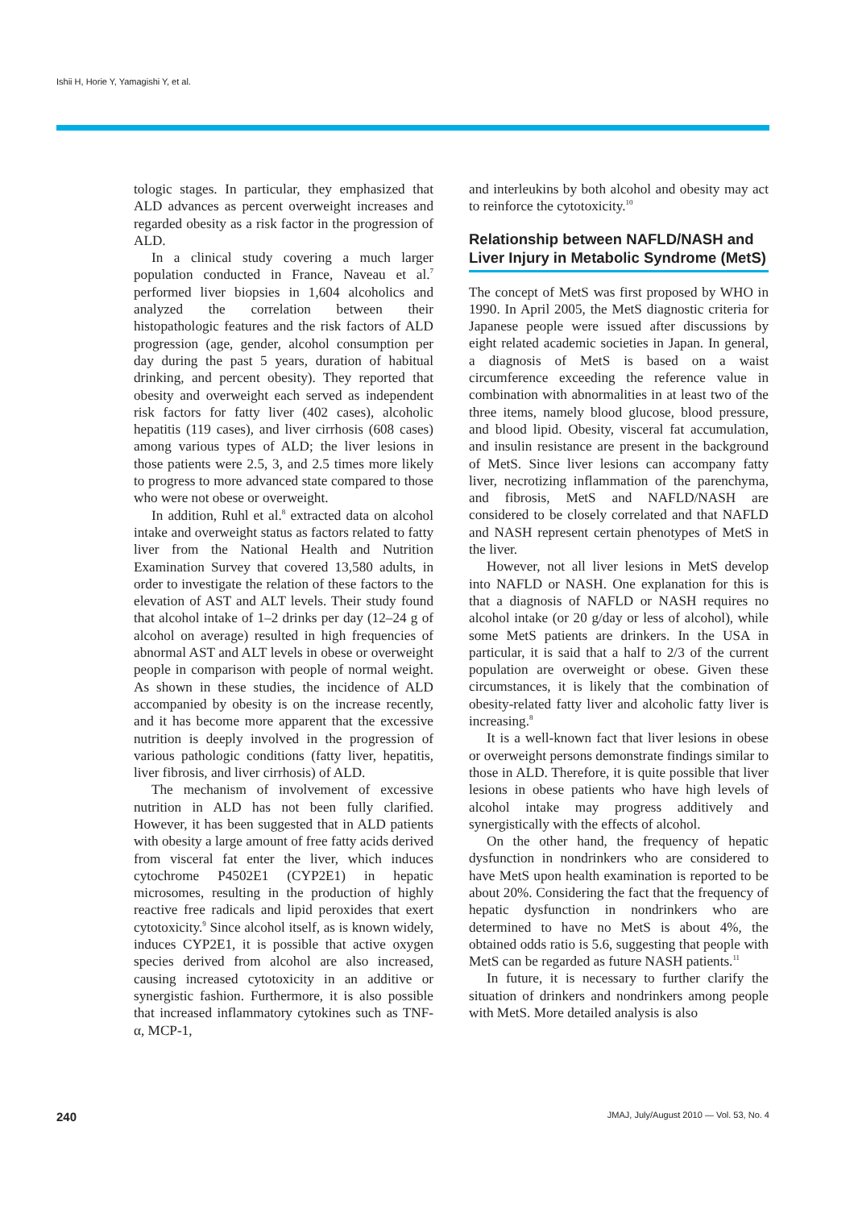Ishii H, Horie Y, Yamagishi Y, et al.
tologic stages. In particular, they emphasized that ALD advances as percent overweight increases and regarded obesity as a risk factor in the progression of ALD.
In a clinical study covering a much larger population conducted in France, Naveau et al.<sup>7</sup> performed liver biopsies in 1,604 alcoholics and analyzed the correlation between their histopathologic features and the risk factors of ALD progression (age, gender, alcohol consumption per day during the past 5 years, duration of habitual drinking, and percent obesity). They reported that obesity and overweight each served as independent risk factors for fatty liver (402 cases), alcoholic hepatitis (119 cases), and liver cirrhosis (608 cases) among various types of ALD; the liver lesions in those patients were 2.5, 3, and 2.5 times more likely to progress to more advanced state compared to those who were not obese or overweight.
In addition, Ruhl et al.<sup>8</sup> extracted data on alcohol intake and overweight status as factors related to fatty liver from the National Health and Nutrition Examination Survey that covered 13,580 adults, in order to investigate the relation of these factors to the elevation of AST and ALT levels. Their study found that alcohol intake of 1–2 drinks per day (12–24 g of alcohol on average) resulted in high frequencies of abnormal AST and ALT levels in obese or overweight people in comparison with people of normal weight. As shown in these studies, the incidence of ALD accompanied by obesity is on the increase recently, and it has become more apparent that the excessive nutrition is deeply involved in the progression of various pathologic conditions (fatty liver, hepatitis, liver fibrosis, and liver cirrhosis) of ALD.
The mechanism of involvement of excessive nutrition in ALD has not been fully clarified. However, it has been suggested that in ALD patients with obesity a large amount of free fatty acids derived from visceral fat enter the liver, which induces cytochrome P4502E1 (CYP2E1) in hepatic microsomes, resulting in the production of highly reactive free radicals and lipid peroxides that exert cytotoxicity.<sup>9</sup> Since alcohol itself, as is known widely, induces CYP2E1, it is possible that active oxygen species derived from alcohol are also increased, causing increased cytotoxicity in an additive or synergistic fashion. Furthermore, it is also possible that increased inflammatory cytokines such as TNF-α, MCP-1,
and interleukins by both alcohol and obesity may act to reinforce the cytotoxicity.<sup>10</sup>
Relationship between NAFLD/NASH and Liver Injury in Metabolic Syndrome (MetS)
The concept of MetS was first proposed by WHO in 1990. In April 2005, the MetS diagnostic criteria for Japanese people were issued after discussions by eight related academic societies in Japan. In general, a diagnosis of MetS is based on a waist circumference exceeding the reference value in combination with abnormalities in at least two of the three items, namely blood glucose, blood pressure, and blood lipid. Obesity, visceral fat accumulation, and insulin resistance are present in the background of MetS. Since liver lesions can accompany fatty liver, necrotizing inflammation of the parenchyma, and fibrosis, MetS and NAFLD/NASH are considered to be closely correlated and that NAFLD and NASH represent certain phenotypes of MetS in the liver.
However, not all liver lesions in MetS develop into NAFLD or NASH. One explanation for this is that a diagnosis of NAFLD or NASH requires no alcohol intake (or 20 g/day or less of alcohol), while some MetS patients are drinkers. In the USA in particular, it is said that a half to 2/3 of the current population are overweight or obese. Given these circumstances, it is likely that the combination of obesity-related fatty liver and alcoholic fatty liver is increasing.<sup>8</sup>
It is a well-known fact that liver lesions in obese or overweight persons demonstrate findings similar to those in ALD. Therefore, it is quite possible that liver lesions in obese patients who have high levels of alcohol intake may progress additively and synergistically with the effects of alcohol.
On the other hand, the frequency of hepatic dysfunction in nondrinkers who are considered to have MetS upon health examination is reported to be about 20%. Considering the fact that the frequency of hepatic dysfunction in nondrinkers who are determined to have no MetS is about 4%, the obtained odds ratio is 5.6, suggesting that people with MetS can be regarded as future NASH patients.<sup>11</sup>
In future, it is necessary to further clarify the situation of drinkers and nondrinkers among people with MetS. More detailed analysis is also
240 JMAJ, July/August 2010 — Vol. 53, No. 4